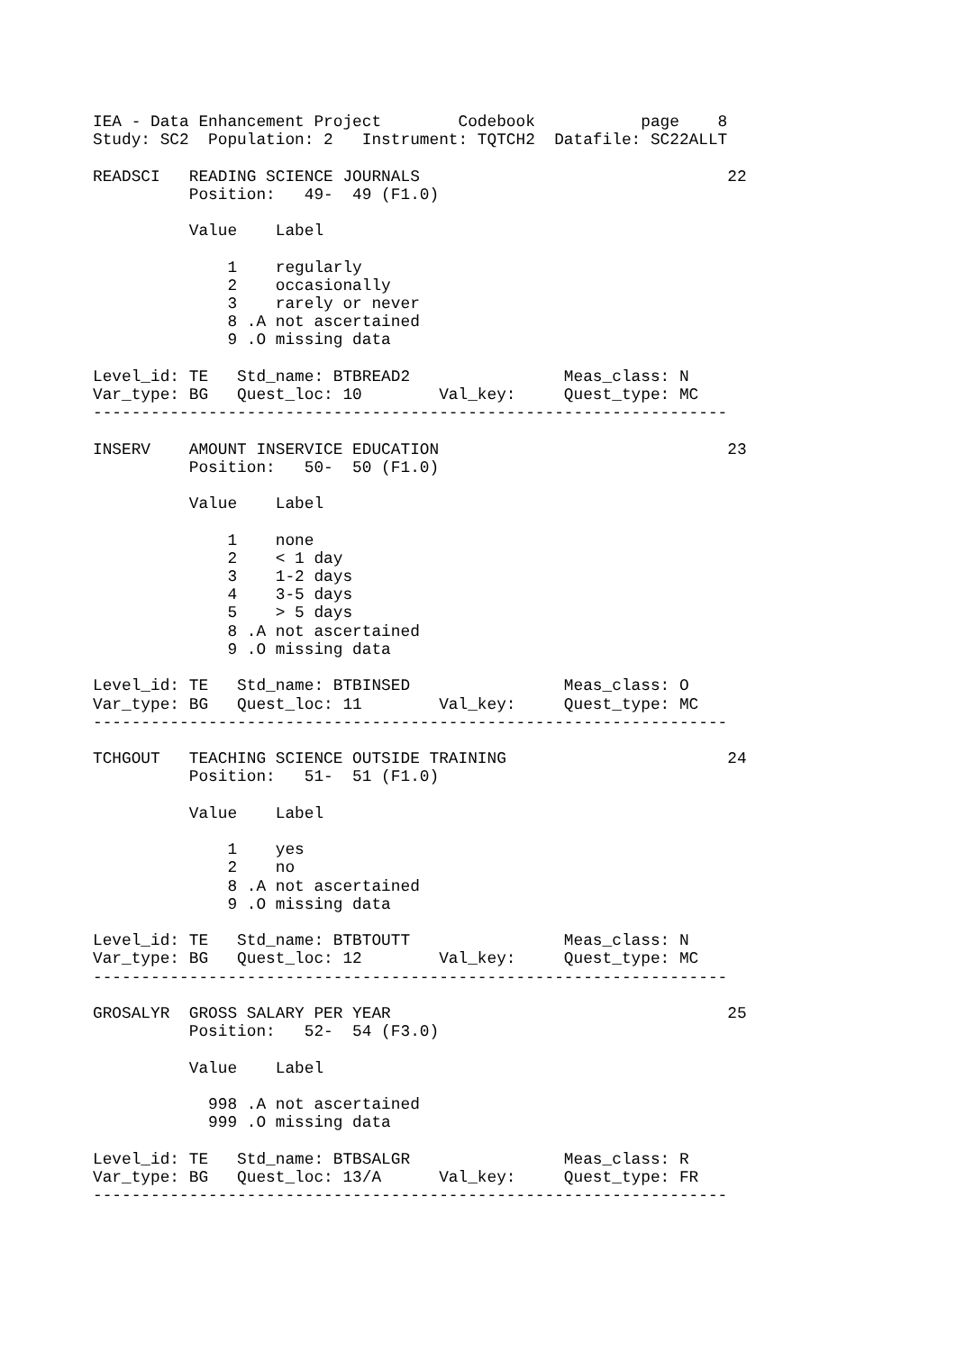IEA - Data Enhancement Project        Codebook           page    8
Study: SC2  Population: 2   Instrument: TQTCH2  Datafile: SC22ALLT

READSCI   READING SCIENCE JOURNALS                                22
          Position:   49-  49 (F1.0)

          Value    Label

              1    regularly
              2    occasionally
              3    rarely or never
              8 .A not ascertained
              9 .O missing data

Level_id: TE   Std_name: BTBREAD2                Meas_class: N
Var_type: BG   Quest_loc: 10        Val_key:     Quest_type: MC
------------------------------------------------------------------

INSERV    AMOUNT INSERVICE EDUCATION                              23
          Position:   50-  50 (F1.0)

          Value    Label

              1    none
              2    < 1 day
              3    1-2 days
              4    3-5 days
              5    > 5 days
              8 .A not ascertained
              9 .O missing data

Level_id: TE   Std_name: BTBINSED                Meas_class: O
Var_type: BG   Quest_loc: 11        Val_key:     Quest_type: MC
------------------------------------------------------------------

TCHGOUT   TEACHING SCIENCE OUTSIDE TRAINING                       24
          Position:   51-  51 (F1.0)

          Value    Label

              1    yes
              2    no
              8 .A not ascertained
              9 .O missing data

Level_id: TE   Std_name: BTBTOUTT                Meas_class: N
Var_type: BG   Quest_loc: 12        Val_key:     Quest_type: MC
------------------------------------------------------------------

GROSALYR  GROSS SALARY PER YEAR                                   25
          Position:   52-  54 (F3.0)

          Value    Label

            998 .A not ascertained
            999 .O missing data

Level_id: TE   Std_name: BTBSALGR                Meas_class: R
Var_type: BG   Quest_loc: 13/A      Val_key:     Quest_type: FR
------------------------------------------------------------------